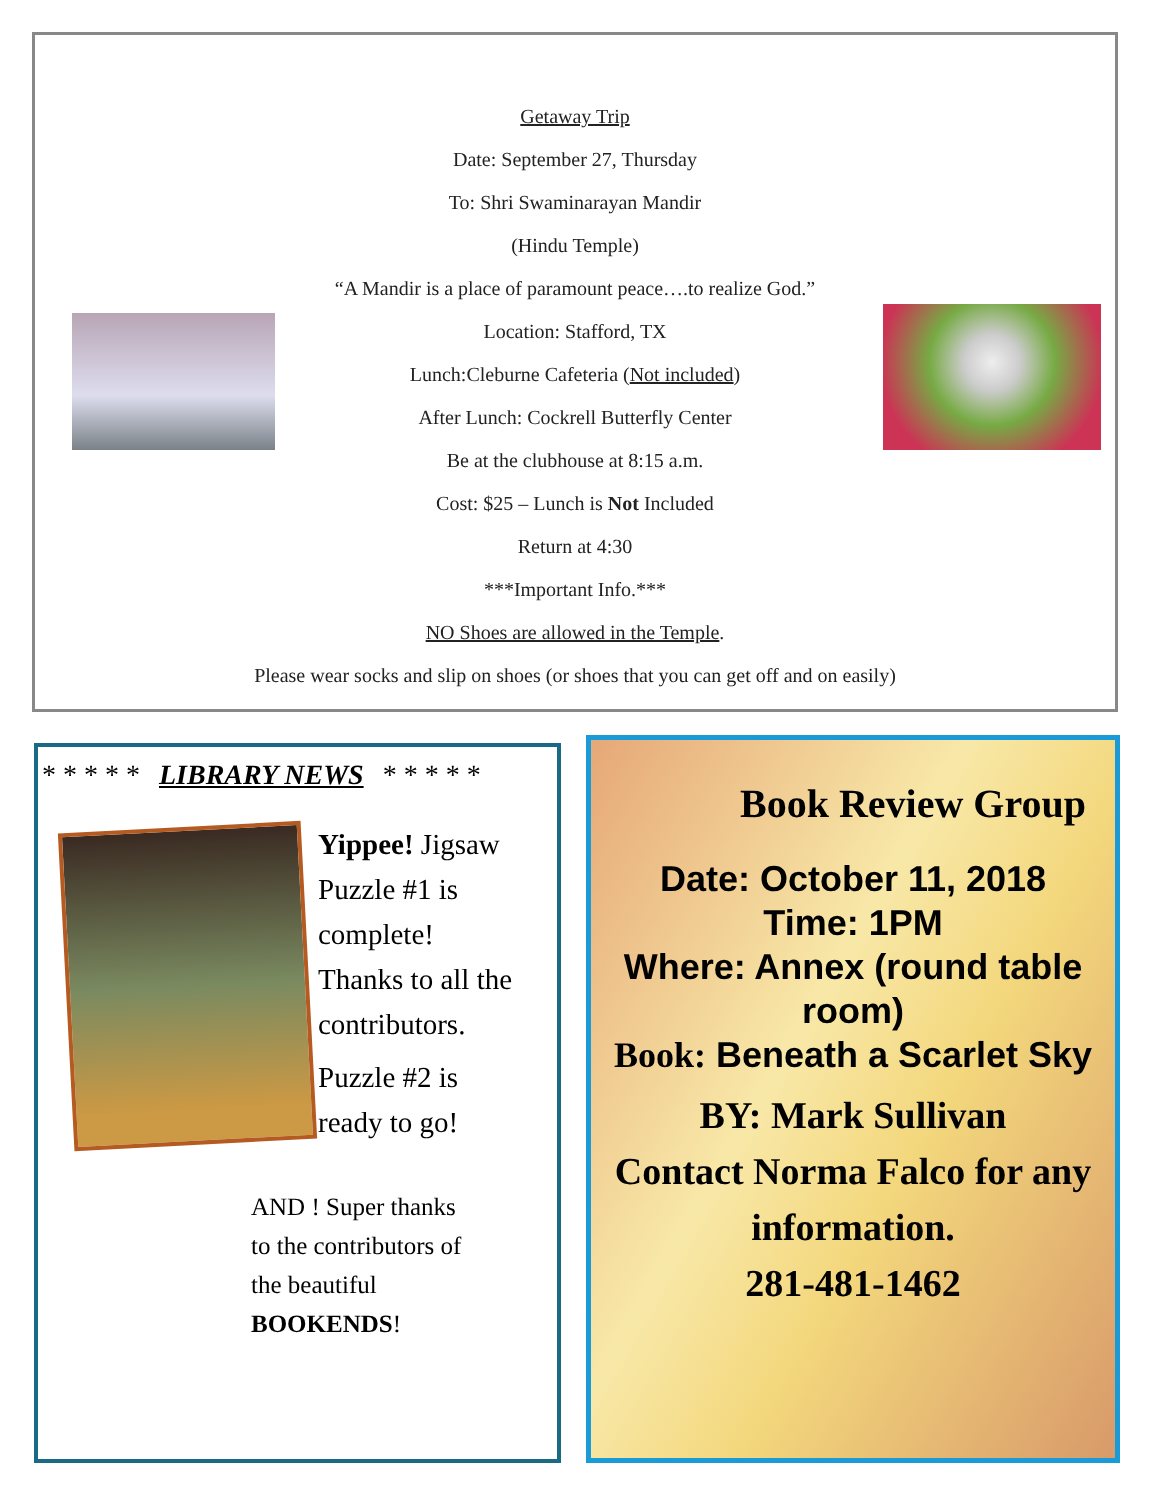Getaway Trip
Date: September 27, Thursday
To: Shri Swaminarayan Mandir
(Hindu Temple)
“A Mandir is a place of paramount peace….to realize God.”
Location: Stafford, TX
Lunch:Cleburne Cafeteria (Not included)
After Lunch: Cockrell Butterfly Center
Be at the clubhouse at 8:15 a.m.
Cost: $25 – Lunch is Not Included
Return at 4:30
***Important Info.***
NO Shoes are allowed in the Temple.
Please wear socks and slip on shoes (or shoes that you can get off and on easily)
* * * * * LIBRARY NEWS * * * * *
Yippee! Jigsaw
Puzzle #1 is
complete!
Thanks to all the
contributors.
Puzzle #2 is
ready to go!
AND ! Super thanks
to the contributors of
the beautiful
BOOKENDS!
Book Review Group
Date: October 11, 2018
Time: 1PM
Where: Annex (round table room)
Book: Beneath a Scarlet Sky
BY: Mark Sullivan
Contact Norma Falco for any information.
281-481-1462